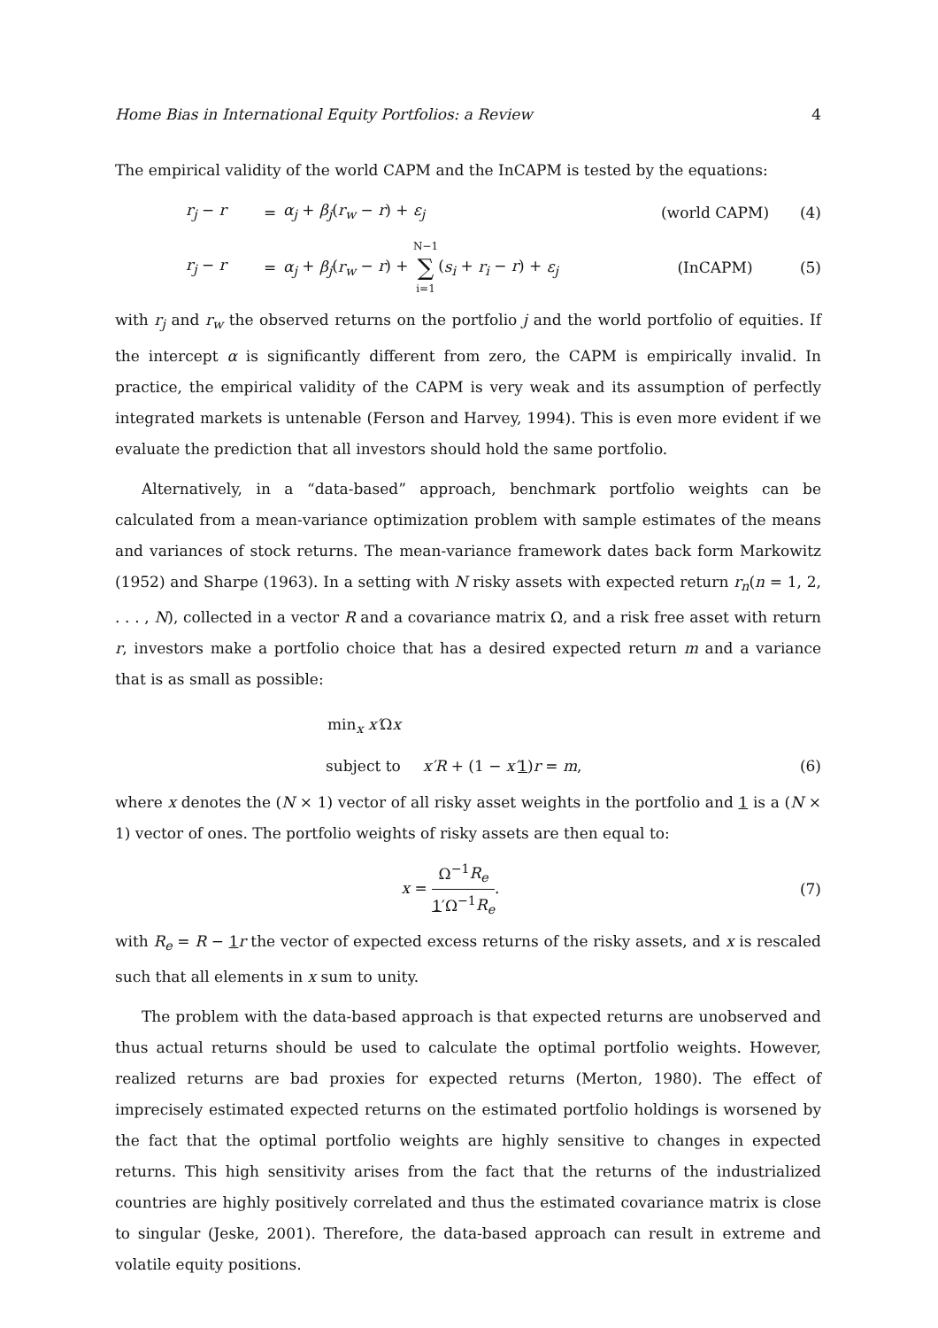Home Bias in International Equity Portfolios: a Review 4
The empirical validity of the world CAPM and the InCAPM is tested by the equations:
r<sub>j</sub> − r = α<sub>j</sub> + β<sub>j</sub>(r<sub>w</sub> − r) + ε<sub>j</sub> (world CAPM) (4)
r<sub>j</sub> − r = α<sub>j</sub> + β<sub>j</sub>(r<sub>w</sub> − r) + N−1 ∑ i=1(s<sub>i</sub> + r<sub>i</sub> − r) + ε<sub>j</sub> (InCAPM) (5)
with r<sub>j</sub> and r<sub>w</sub> the observed returns on the portfolio j and the world portfolio of equities. If the intercept α is significantly different from zero, the CAPM is empirically invalid. In practice, the empirical validity of the CAPM is very weak and its assumption of perfectly integrated markets is untenable (Ferson and Harvey, 1994). This is even more evident if we evaluate the prediction that all investors should hold the same portfolio.
Alternatively, in a “data-based” approach, benchmark portfolio weights can be calculated from a mean-variance optimization problem with sample estimates of the means and variances of stock returns. The mean-variance framework dates back form Markowitz (1952) and Sharpe (1963). In a setting with N risky assets with expected return r<sub>n</sub>(n = 1, 2, . . . , N), collected in a vector R and a covariance matrix Ω, and a risk free asset with return r, investors make a portfolio choice that has a desired expected return m and a variance that is as small as possible:
min<sub>x</sub> x′Ωx
subject to x′R + (1 − x′1)r = m, (6)
where x denotes the (N × 1) vector of all risky asset weights in the portfolio and 1 is a (N × 1) vector of ones. The portfolio weights of risky assets are then equal to:
x = Ω<sup>−1</sup>R<sub>e</sub> 1′Ω<sup>−1</sup>R<sub>e</sub>. (7)
with R<sub>e</sub> = R − 1 r the vector of expected excess returns of the risky assets, and x is rescaled such that all elements in x sum to unity.
The problem with the data-based approach is that expected returns are unobserved and thus actual returns should be used to calculate the optimal portfolio weights. However, realized returns are bad proxies for expected returns (Merton, 1980). The effect of imprecisely estimated expected returns on the estimated portfolio holdings is worsened by the fact that the optimal portfolio weights are highly sensitive to changes in expected returns. This high sensitivity arises from the fact that the returns of the industrialized countries are highly positively correlated and thus the estimated covariance matrix is close to singular (Jeske, 2001). Therefore, the data-based approach can result in extreme and volatile equity positions.